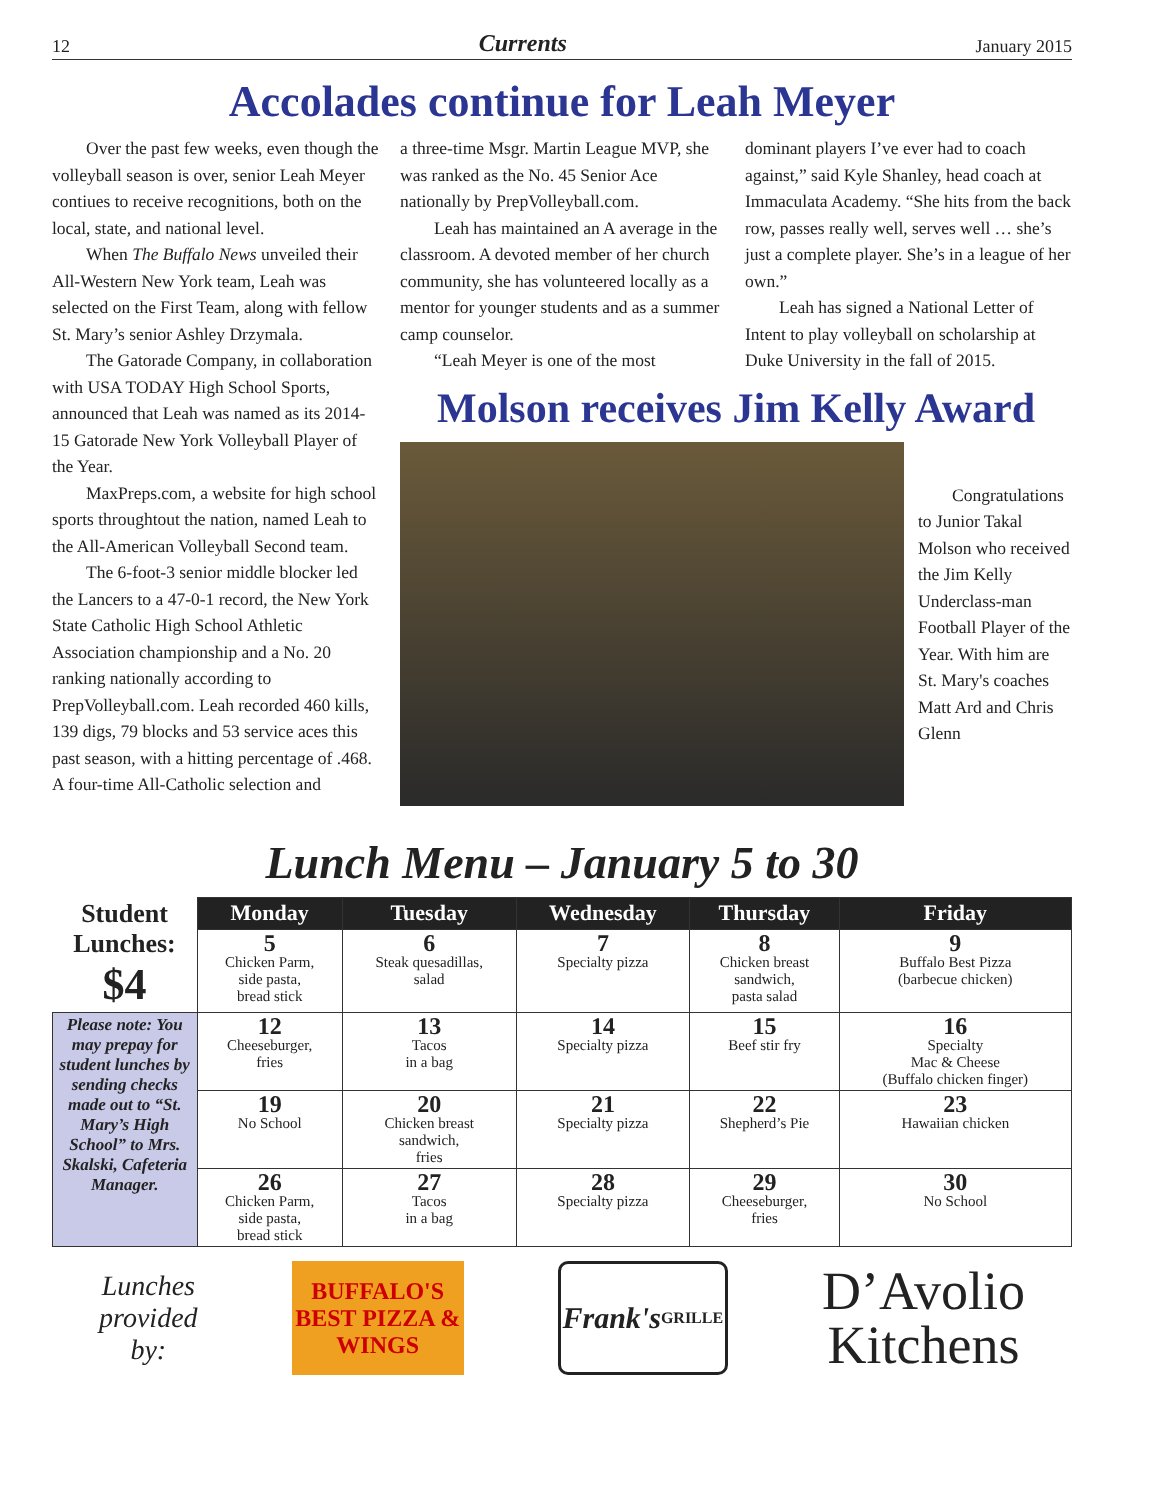12 Currents January 2015
Accolades continue for Leah Meyer
Over the past few weeks, even though the volleyball season is over, senior Leah Meyer contiues to receive recognitions, both on the local, state, and national level.
When The Buffalo News unveiled their All-Western New York team, Leah was selected on the First Team, along with fellow St. Mary’s senior Ashley Drzymala.
The Gatorade Company, in collaboration with USA TODAY High School Sports, announced that Leah was named as its 2014-15 Gatorade New York Volleyball Player of the Year.
MaxPreps.com, a website for high school sports throughtout the nation, named Leah to the All-American Volleyball Second team.
The 6-foot-3 senior middle blocker led the Lancers to a 47-0-1 record, the New York State Catholic High School Athletic Association championship and a No. 20 ranking nationally according to PrepVolleyball.com. Leah recorded 460 kills, 139 digs, 79 blocks and 53 service aces this past season, with a hitting percentage of .468. A four-time All-Catholic selection and
a three-time Msgr. Martin League MVP, she was ranked as the No. 45 Senior Ace nationally by PrepVolleyball.com.
Leah has maintained an A average in the classroom. A devoted member of her church community, she has volunteered locally as a mentor for younger students and as a summer camp counselor.
“Leah Meyer is one of the most
dominant players I’ve ever had to coach against,” said Kyle Shanley, head coach at Immaculata Academy. “She hits from the back row, passes really well, serves well … she’s just a complete player. She’s in a league of her own.”
Leah has signed a National Letter of Intent to play volleyball on scholarship at Duke University in the fall of 2015.
Molson receives Jim Kelly Award
Congratulations to Junior Takal Molson who received the Jim Kelly Underclass-man Football Player of the Year. With him are St. Mary's coaches Matt Ard and Chris Glenn
Lunch Menu – January 5 to 30
| Student Lunches: $4 | Monday | Tuesday | Wednesday | Thursday | Friday |
| | 5 Chicken Parm, side pasta, bread stick | 6 Steak quesadillas, salad | 7 Specialty pizza | 8 Chicken breast sandwich, pasta salad | 9 Buffalo Best Pizza (barbecue chicken) |
| Please note: You may prepay for student lunches by sending checks made out to “St. Mary’s High School” to Mrs. Skalski, Cafeteria Manager. | 12 Cheeseburger, fries | 13 Tacos in a bag | 14 Specialty pizza | 15 Beef stir fry | 16 Specialty Mac & Cheese (Buffalo chicken finger) |
| | 19 No School | 20 Chicken breast sandwich, fries | 21 Specialty pizza | 22 Shepherd’s Pie | 23 Hawaiian chicken |
| | 26 Chicken Parm, side pasta, bread stick | 27 Tacos in a bag | 28 Specialty pizza | 29 Cheeseburger, fries | 30 No School |
Lunches
provided
by:
BUFFALO'S BEST PIZZA & WINGS
Frank's
GRILLE
D’Avolio
Kitchens